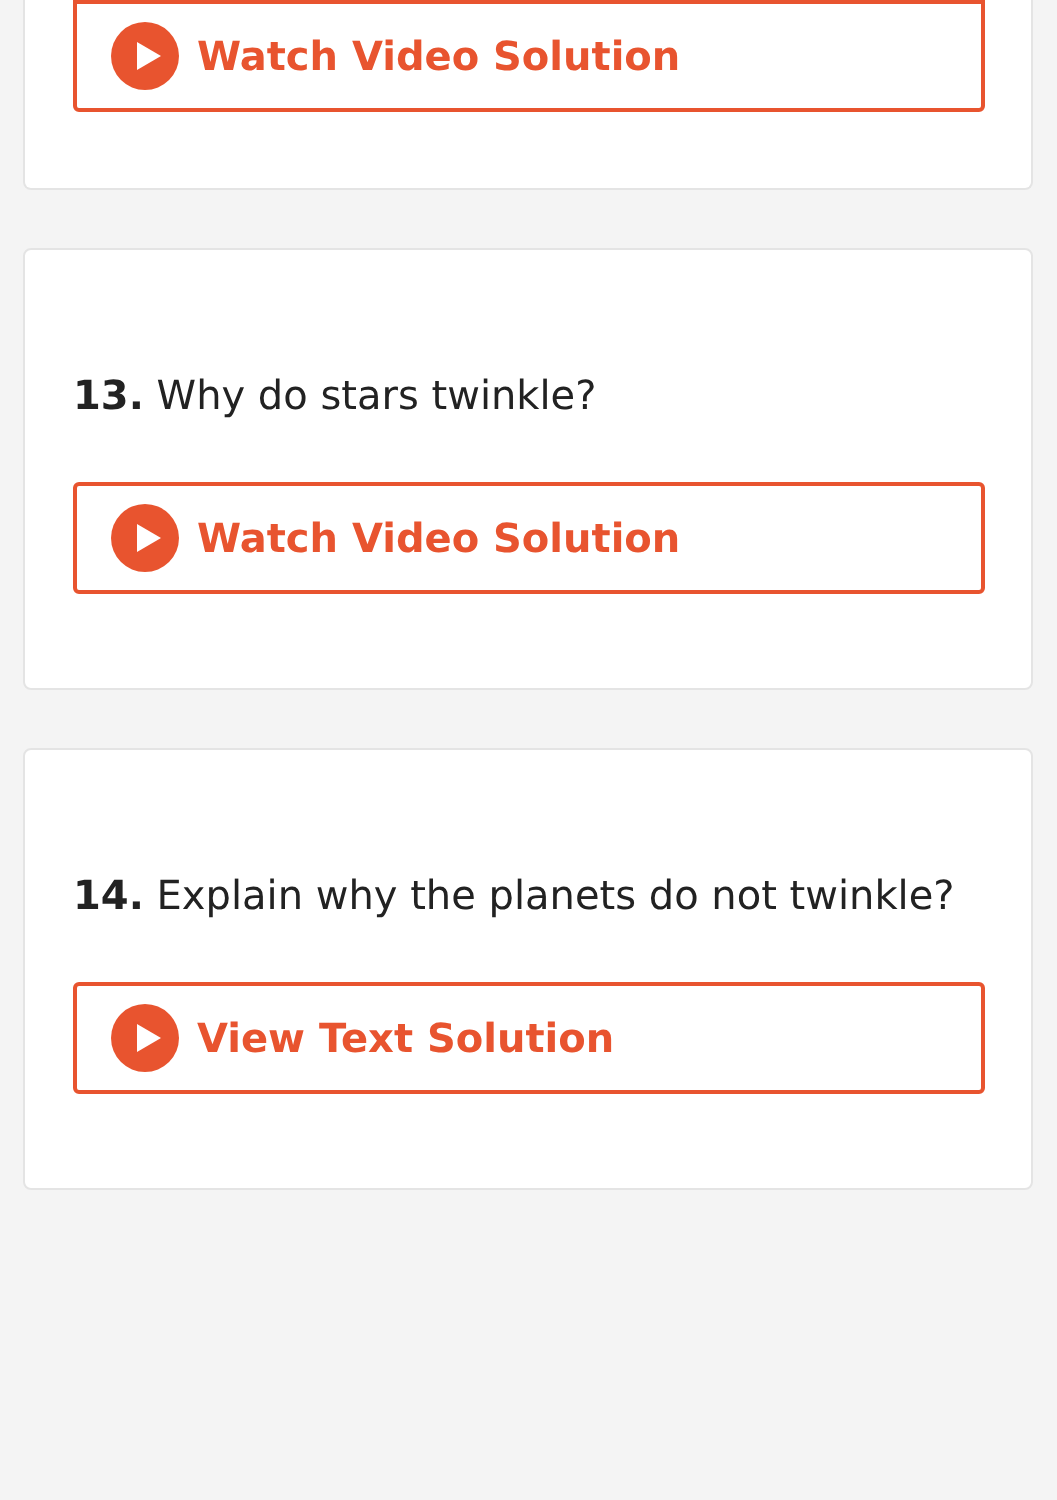Watch Video Solution
13. Why do stars twinkle?
Watch Video Solution
14. Explain why the planets do not twinkle?
View Text Solution